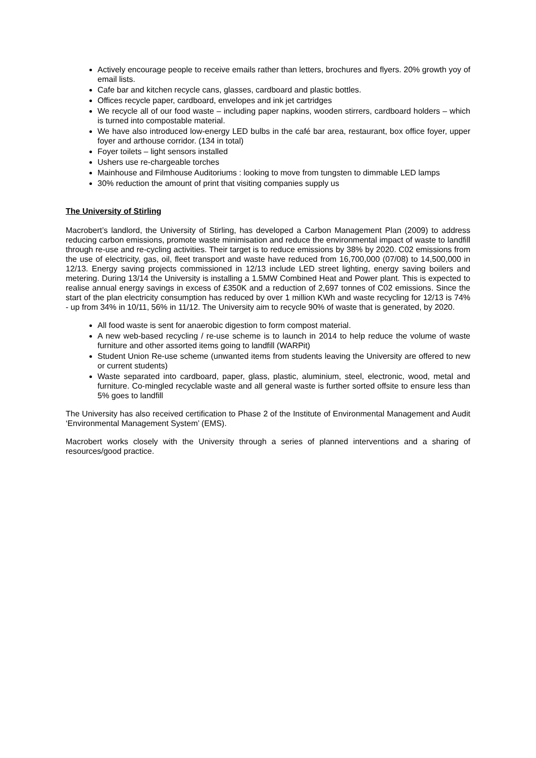Actively encourage people to receive emails rather than letters, brochures and flyers. 20% growth yoy of email lists.
Cafe bar and kitchen recycle cans, glasses, cardboard and plastic bottles.
Offices recycle paper, cardboard, envelopes and ink jet cartridges
We recycle all of our food waste – including paper napkins, wooden stirrers, cardboard holders – which is turned into compostable material.
We have also introduced low-energy LED bulbs in the café bar area, restaurant, box office foyer, upper foyer and arthouse corridor. (134 in total)
Foyer toilets – light sensors installed
Ushers use re-chargeable torches
Mainhouse and Filmhouse Auditoriums : looking to move from tungsten to dimmable LED lamps
30% reduction the amount of print that visiting companies supply us
The University of Stirling
Macrobert’s landlord, the University of Stirling, has developed a Carbon Management Plan (2009) to address reducing carbon emissions, promote waste minimisation and reduce the environmental impact of waste to landfill through re-use and re-cycling activities. Their target is to reduce emissions by 38% by 2020. C02 emissions from the use of electricity, gas, oil, fleet transport and waste have reduced from 16,700,000 (07/08) to 14,500,000 in 12/13. Energy saving projects commissioned in 12/13 include LED street lighting, energy saving boilers and metering. During 13/14 the University is installing a 1.5MW Combined Heat and Power plant. This is expected to realise annual energy savings in excess of £350K and a reduction of 2,697 tonnes of C02 emissions. Since the start of the plan electricity consumption has reduced by over 1 million KWh and waste recycling for 12/13 is 74% - up from 34% in 10/11, 56% in 11/12. The University aim to recycle 90% of waste that is generated, by 2020.
All food waste is sent for anaerobic digestion to form compost material.
A new web-based recycling / re-use scheme is to launch in 2014 to help reduce the volume of waste furniture and other assorted items going to landfill (WARPit)
Student Union Re-use scheme (unwanted items from students leaving the University are offered to new or current students)
Waste separated into cardboard, paper, glass, plastic, aluminium, steel, electronic, wood, metal and furniture. Co-mingled recyclable waste and all general waste is further sorted offsite to ensure less than 5% goes to landfill
The University has also received certification to Phase 2 of the Institute of Environmental Management and Audit ‘Environmental Management System’ (EMS).
Macrobert works closely with the University through a series of planned interventions and a sharing of resources/good practice.